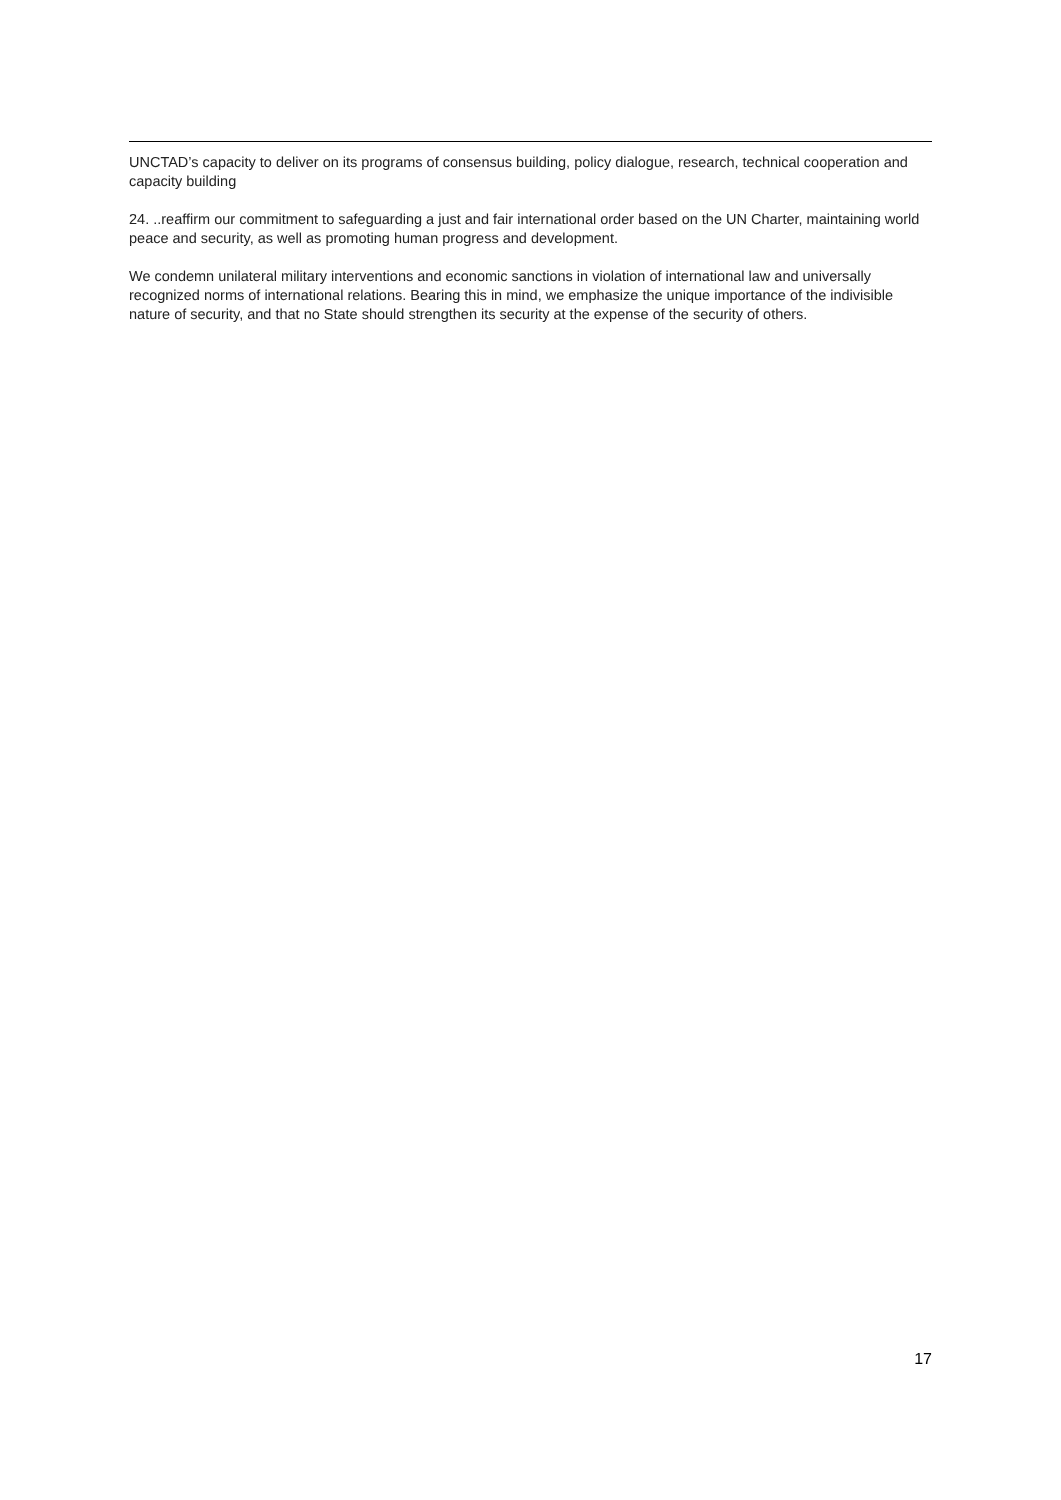UNCTAD’s capacity to deliver on its programs of consensus building, policy dialogue, research, technical cooperation and capacity building
24. ..reaffirm our commitment to safeguarding a just and fair international order based on the UN Charter, maintaining world peace and security, as well as promoting human progress and development.
We condemn unilateral military interventions and economic sanctions in violation of international law and universally recognized norms of international relations. Bearing this in mind, we emphasize the unique importance of the indivisible nature of security, and that no State should strengthen its security at the expense of the security of others.
17